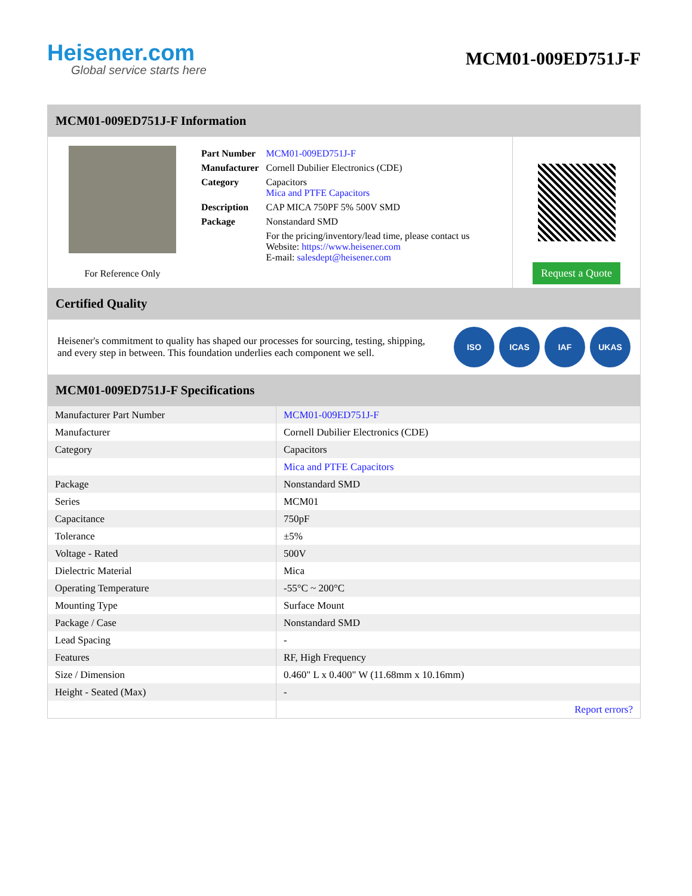Heisener.com
Global service starts here
MCM01-009ED751J-F
MCM01-009ED751J-F Information
For Reference Only
| Part Number | MCM01-009ED751J-F |
| Manufacturer | Cornell Dubilier Electronics (CDE) |
| Category | Capacitors Mica and PTFE Capacitors |
| Description | CAP MICA 750PF 5% 500V SMD |
| Package | Nonstandard SMD |
| | For the pricing/inventory/lead time, please contact us Website: https://www.heisener.com E-mail: salesdept@heisener.com |
Request a Quote
Certified Quality
Heisener's commitment to quality has shaped our processes for sourcing, testing, shipping, and every step in between. This foundation underlies each component we sell.
ISO ICAS IAF UKAS
MCM01-009ED751J-F Specifications
| Manufacturer Part Number | MCM01-009ED751J-F |
| Manufacturer | Cornell Dubilier Electronics (CDE) |
| Category | Capacitors |
| | Mica and PTFE Capacitors |
| Package | Nonstandard SMD |
| Series | MCM01 |
| Capacitance | 750pF |
| Tolerance | ±5% |
| Voltage - Rated | 500V |
| Dielectric Material | Mica |
| Operating Temperature | -55°C ~ 200°C |
| Mounting Type | Surface Mount |
| Package / Case | Nonstandard SMD |
| Lead Spacing | - |
| Features | RF, High Frequency |
| Size / Dimension | 0.460" L x 0.400" W (11.68mm x 10.16mm) |
| Height - Seated (Max) | - |
| | Report errors? |